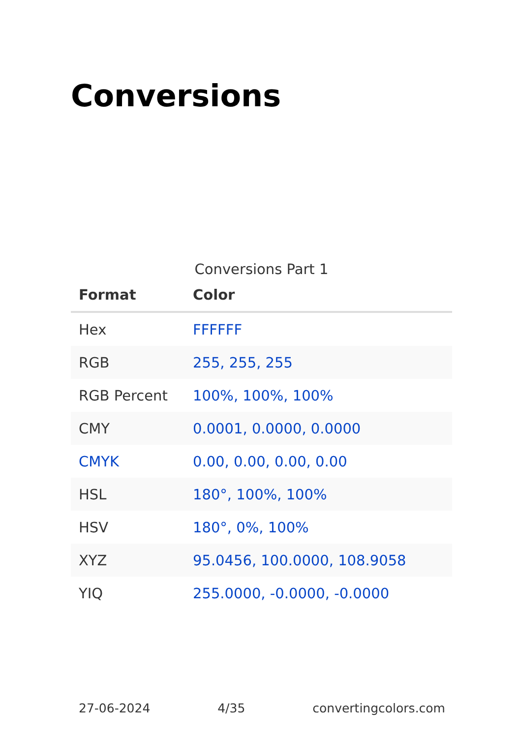Conversions
Conversions Part 1
| Format | Color |
| --- | --- |
| Hex | FFFFFF |
| RGB | 255, 255, 255 |
| RGB Percent | 100%, 100%, 100% |
| CMY | 0.0001, 0.0000, 0.0000 |
| CMYK | 0.00, 0.00, 0.00, 0.00 |
| HSL | 180°, 100%, 100% |
| HSV | 180°, 0%, 100% |
| XYZ | 95.0456, 100.0000, 108.9058 |
| YIQ | 255.0000, -0.0000, -0.0000 |
27-06-2024 4/35 convertingcolors.com